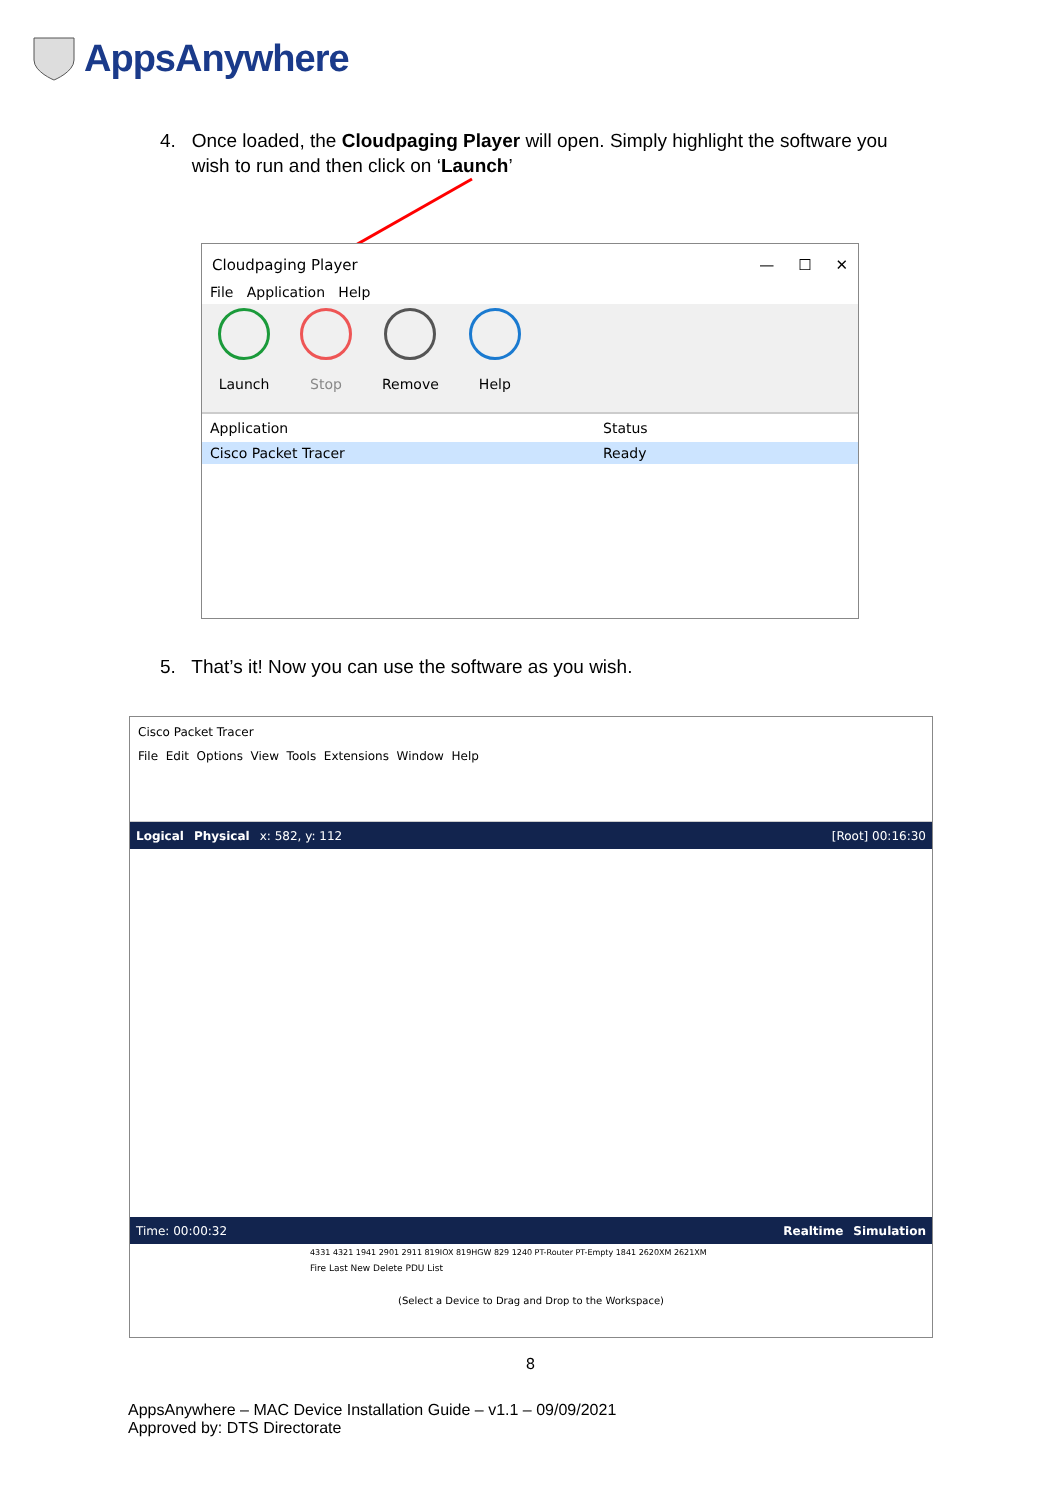AppsAnywhere
4. Once loaded, the Cloudpaging Player will open. Simply highlight the software you
wish to run and then click on ‘Launch’
Cloudpaging Player — ☐ ✕
File Application Help
Launch
Stop
Remove
Help
Application Status
Cisco Packet Tracer Ready
5. That’s it! Now you can use the software as you wish.
Cisco Packet Tracer
File Edit Options View Tools Extensions Window Help
Logical Physical x: 582, y: 112 [Root] 00:16:30
Time: 00:00:32 Realtime Simulation
4331 4321 1941 2901 2911 819IOX 819HGW 829 1240 PT-Router PT-Empty 1841 2620XM 2621XM
Fire Last New Delete PDU List
(Select a Device to Drag and Drop to the Workspace)
8
AppsAnywhere – MAC Device Installation Guide – v1.1 – 09/09/2021
Approved by: DTS Directorate